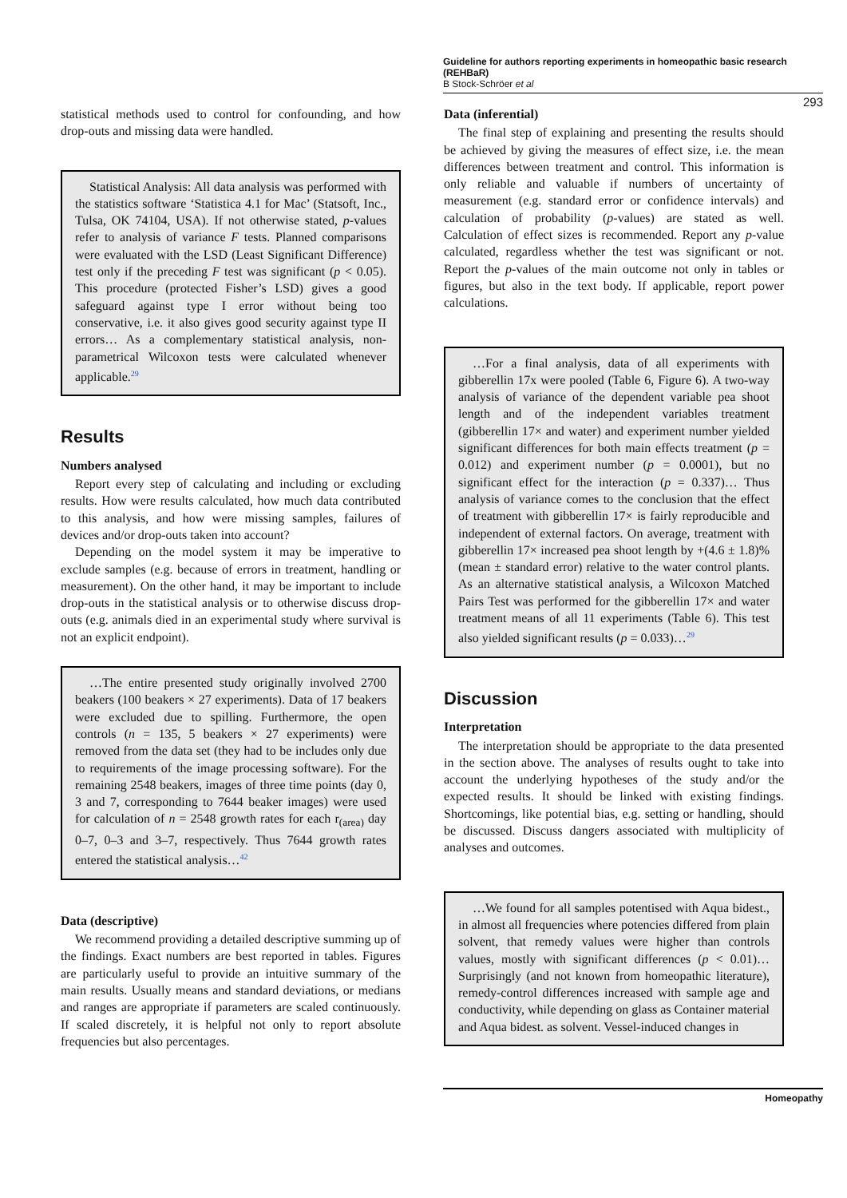Guideline for authors reporting experiments in homeopathic basic research (REHBaR)
B Stock-Schröer et al
293
statistical methods used to control for confounding, and how drop-outs and missing data were handled.
Statistical Analysis: All data analysis was performed with the statistics software ‘Statistica 4.1 for Mac’ (Statsoft, Inc., Tulsa, OK 74104, USA). If not otherwise stated, p-values refer to analysis of variance F tests. Planned comparisons were evaluated with the LSD (Least Significant Difference) test only if the preceding F test was significant (p < 0.05). This procedure (protected Fisher’s LSD) gives a good safeguard against type I error without being too conservative, i.e. it also gives good security against type II errors… As a complementary statistical analysis, non-parametrical Wilcoxon tests were calculated whenever applicable.<sup>29</sup>
Results
Numbers analysed
Report every step of calculating and including or excluding results. How were results calculated, how much data contributed to this analysis, and how were missing samples, failures of devices and/or drop-outs taken into account?
Depending on the model system it may be imperative to exclude samples (e.g. because of errors in treatment, handling or measurement). On the other hand, it may be important to include drop-outs in the statistical analysis or to otherwise discuss drop-outs (e.g. animals died in an experimental study where survival is not an explicit endpoint).
…The entire presented study originally involved 2700 beakers (100 beakers × 27 experiments). Data of 17 beakers were excluded due to spilling. Furthermore, the open controls (n = 135, 5 beakers × 27 experiments) were removed from the data set (they had to be includes only due to requirements of the image processing software). For the remaining 2548 beakers, images of three time points (day 0, 3 and 7, corresponding to 7644 beaker images) were used for calculation of n = 2548 growth rates for each r<sub>(area)</sub> day 0–7, 0–3 and 3–7, respectively. Thus 7644 growth rates entered the statistical analysis…<sup>42</sup>
Data (descriptive)
We recommend providing a detailed descriptive summing up of the findings. Exact numbers are best reported in tables. Figures are particularly useful to provide an intuitive summary of the main results. Usually means and standard deviations, or medians and ranges are appropriate if parameters are scaled continuously. If scaled discretely, it is helpful not only to report absolute frequencies but also percentages.
Data (inferential)
The final step of explaining and presenting the results should be achieved by giving the measures of effect size, i.e. the mean differences between treatment and control. This information is only reliable and valuable if numbers of uncertainty of measurement (e.g. standard error or confidence intervals) and calculation of probability (p-values) are stated as well. Calculation of effect sizes is recommended. Report any p-value calculated, regardless whether the test was significant or not. Report the p-values of the main outcome not only in tables or figures, but also in the text body. If applicable, report power calculations.
…For a final analysis, data of all experiments with gibberellin 17x were pooled (Table 6, Figure 6). A two-way analysis of variance of the dependent variable pea shoot length and of the independent variables treatment (gibberellin 17× and water) and experiment number yielded significant differences for both main effects treatment (p = 0.012) and experiment number (p = 0.0001), but no significant effect for the interaction (p = 0.337)… Thus analysis of variance comes to the conclusion that the effect of treatment with gibberellin 17× is fairly reproducible and independent of external factors. On average, treatment with gibberellin 17× increased pea shoot length by +(4.6 ± 1.8)% (mean ± standard error) relative to the water control plants. As an alternative statistical analysis, a Wilcoxon Matched Pairs Test was performed for the gibberellin 17× and water treatment means of all 11 experiments (Table 6). This test also yielded significant results (p = 0.033)…<sup>29</sup>
Discussion
Interpretation
The interpretation should be appropriate to the data presented in the section above. The analyses of results ought to take into account the underlying hypotheses of the study and/or the expected results. It should be linked with existing findings. Shortcomings, like potential bias, e.g. setting or handling, should be discussed. Discuss dangers associated with multiplicity of analyses and outcomes.
…We found for all samples potentised with Aqua bidest., in almost all frequencies where potencies differed from plain solvent, that remedy values were higher than controls values, mostly with significant differences (p < 0.01)… Surprisingly (and not known from homeopathic literature), remedy-control differences increased with sample age and conductivity, while depending on glass as Container material and Aqua bidest. as solvent. Vessel-induced changes in
Homeopathy